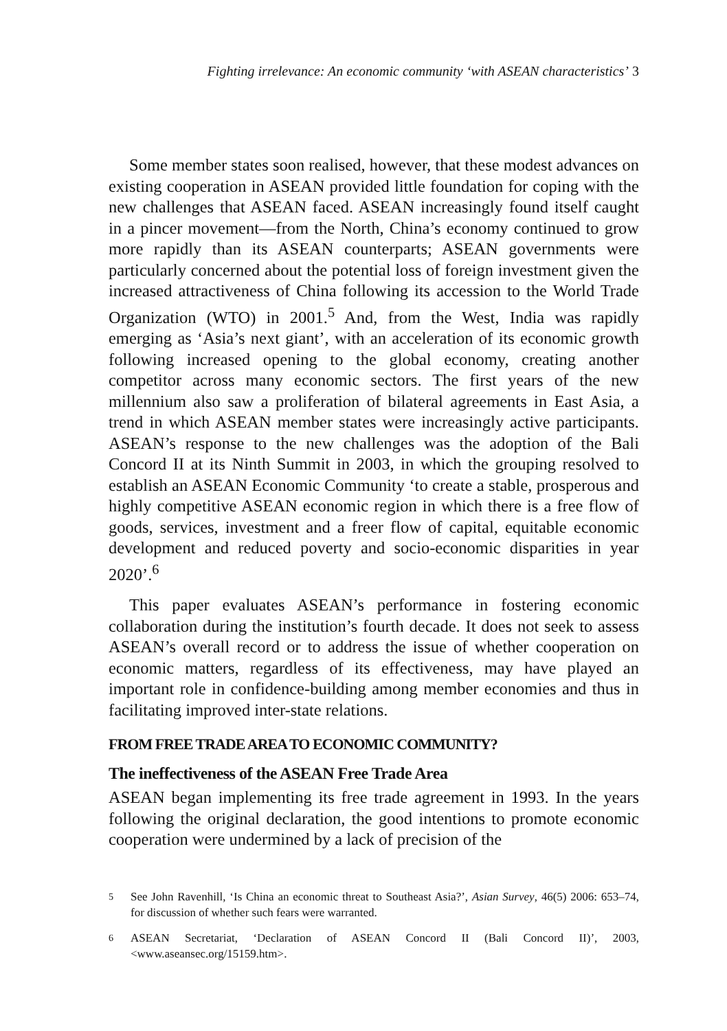Fighting irrelevance: An economic community ‘with ASEAN characteristics’ 3
Some member states soon realised, however, that these modest advances on existing cooperation in ASEAN provided little foundation for coping with the new challenges that ASEAN faced. ASEAN increasingly found itself caught in a pincer movement—from the North, China’s economy continued to grow more rapidly than its ASEAN counterparts; ASEAN governments were particularly concerned about the potential loss of foreign investment given the increased attractiveness of China following its accession to the World Trade Organization (WTO) in 2001.<sup>5</sup> And, from the West, India was rapidly emerging as ‘Asia’s next giant’, with an acceleration of its economic growth following increased opening to the global economy, creating another competitor across many economic sectors. The first years of the new millennium also saw a proliferation of bilateral agreements in East Asia, a trend in which ASEAN member states were increasingly active participants. ASEAN’s response to the new challenges was the adoption of the Bali Concord II at its Ninth Summit in 2003, in which the grouping resolved to establish an ASEAN Economic Community ‘to create a stable, prosperous and highly competitive ASEAN economic region in which there is a free flow of goods, services, investment and a freer flow of capital, equitable economic development and reduced poverty and socio-economic disparities in year 2020’.<sup>6</sup>
This paper evaluates ASEAN’s performance in fostering economic collaboration during the institution’s fourth decade. It does not seek to assess ASEAN’s overall record or to address the issue of whether cooperation on economic matters, regardless of its effectiveness, may have played an important role in confidence-building among member economies and thus in facilitating improved inter-state relations.
FROM FREE TRADE AREA TO ECONOMIC COMMUNITY?
The ineffectiveness of the ASEAN Free Trade Area
ASEAN began implementing its free trade agreement in 1993. In the years following the original declaration, the good intentions to promote economic cooperation were undermined by a lack of precision of the
<sup>5</sup> See John Ravenhill, ‘Is China an economic threat to Southeast Asia?’, Asian Survey, 46(5) 2006: 653–74, for discussion of whether such fears were warranted.
<sup>6</sup> ASEAN Secretariat, ‘Declaration of ASEAN Concord II (Bali Concord II)’, 2003, <www.aseansec.org/15159.htm>.